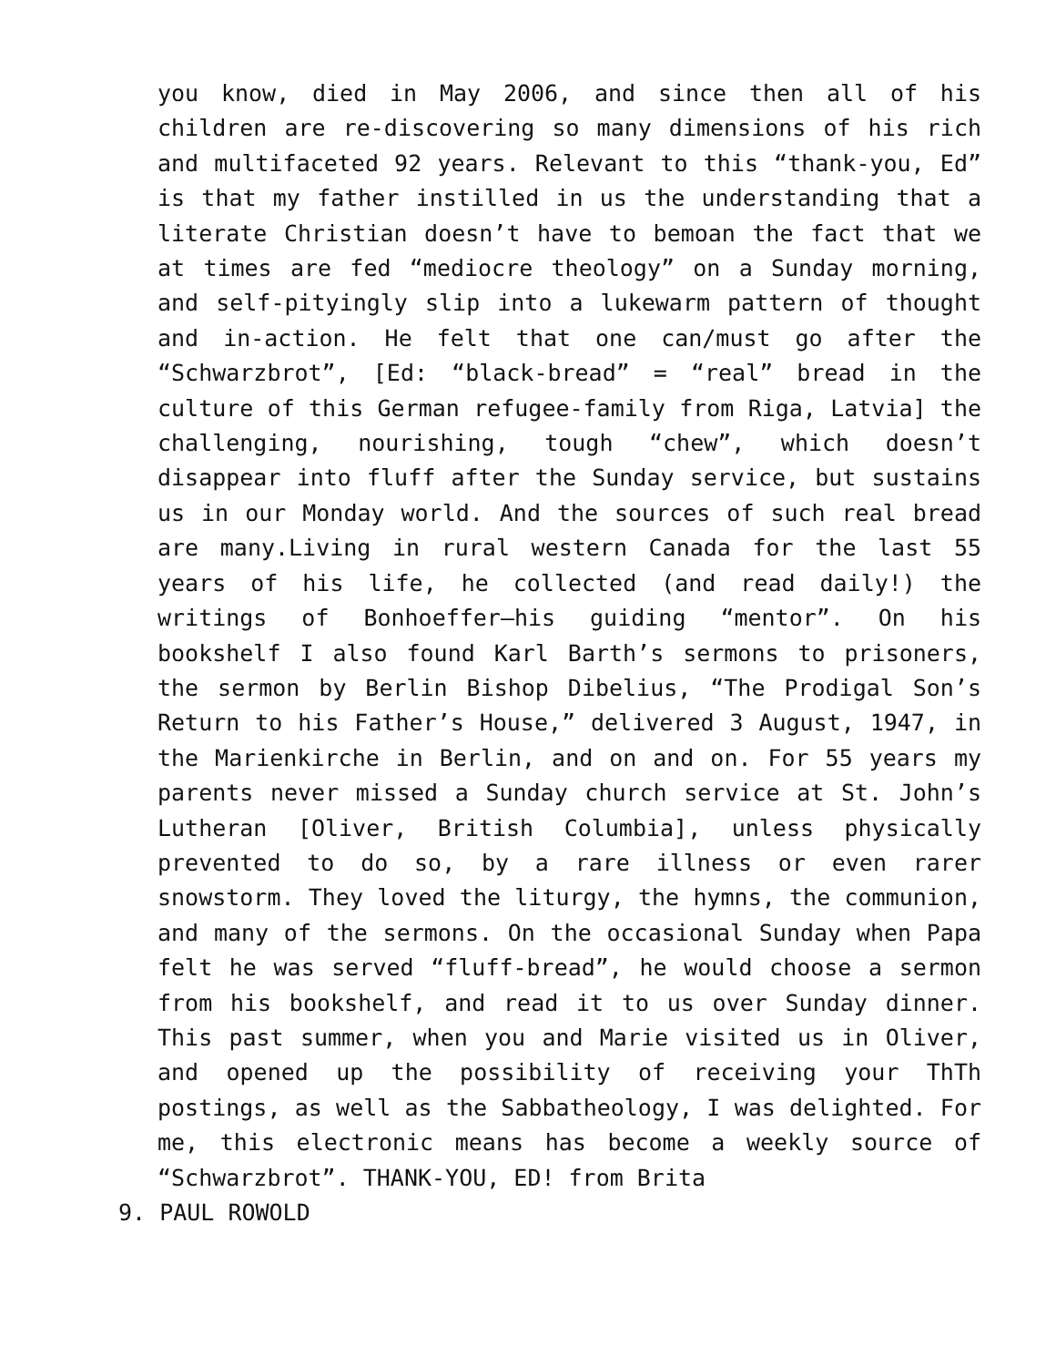you know, died in May 2006, and since then all of his children are re-discovering so many dimensions of his rich and multifaceted 92 years. Relevant to this “thank-you, Ed” is that my father instilled in us the understanding that a literate Christian doesn’t have to bemoan the fact that we at times are fed “mediocre theology” on a Sunday morning, and self-pityingly slip into a lukewarm pattern of thought and in-action. He felt that one can/must go after the “Schwarzbrot”, [Ed: “black-bread” = “real” bread in the culture of this German refugee-family from Riga, Latvia] the challenging, nourishing, tough “chew”, which doesn’t disappear into fluff after the Sunday service, but sustains us in our Monday world. And the sources of such real bread are many.Living in rural western Canada for the last 55 years of his life, he collected (and read daily!) the writings of Bonhoeffer—his guiding “mentor”. On his bookshelf I also found Karl Barth’s sermons to prisoners, the sermon by Berlin Bishop Dibelius, “The Prodigal Son’s Return to his Father’s House,” delivered 3 August, 1947, in the Marienkirche in Berlin, and on and on. For 55 years my parents never missed a Sunday church service at St. John’s Lutheran [Oliver, British Columbia], unless physically prevented to do so, by a rare illness or even rarer snowstorm. They loved the liturgy, the hymns, the communion, and many of the sermons. On the occasional Sunday when Papa felt he was served “fluff-bread”, he would choose a sermon from his bookshelf, and read it to us over Sunday dinner. This past summer, when you and Marie visited us in Oliver, and opened up the possibility of receiving your ThTh postings, as well as the Sabbatheology, I was delighted. For me, this electronic means has become a weekly source of “Schwarzbrot”. THANK-YOU, ED! from Brita
9. PAUL ROWOLD